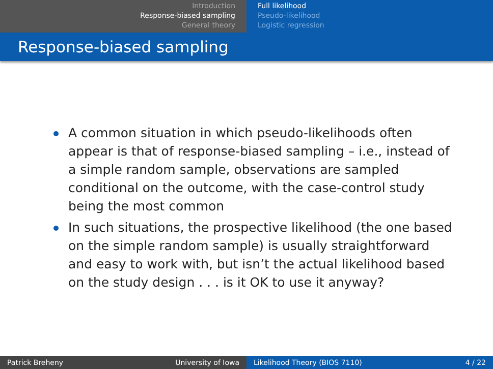Introduction
Response-biased sampling
General theory
Full likelihood
Pseudo-likelihood
Logistic regression
Response-biased sampling
A common situation in which pseudo-likelihoods often appear is that of response-biased sampling – i.e., instead of a simple random sample, observations are sampled conditional on the outcome, with the case-control study being the most common
In such situations, the prospective likelihood (the one based on the simple random sample) is usually straightforward and easy to work with, but isn’t the actual likelihood based on the study design . . . is it OK to use it anyway?
Patrick Breheny University of Iowa Likelihood Theory (BIOS 7110) 4 / 22